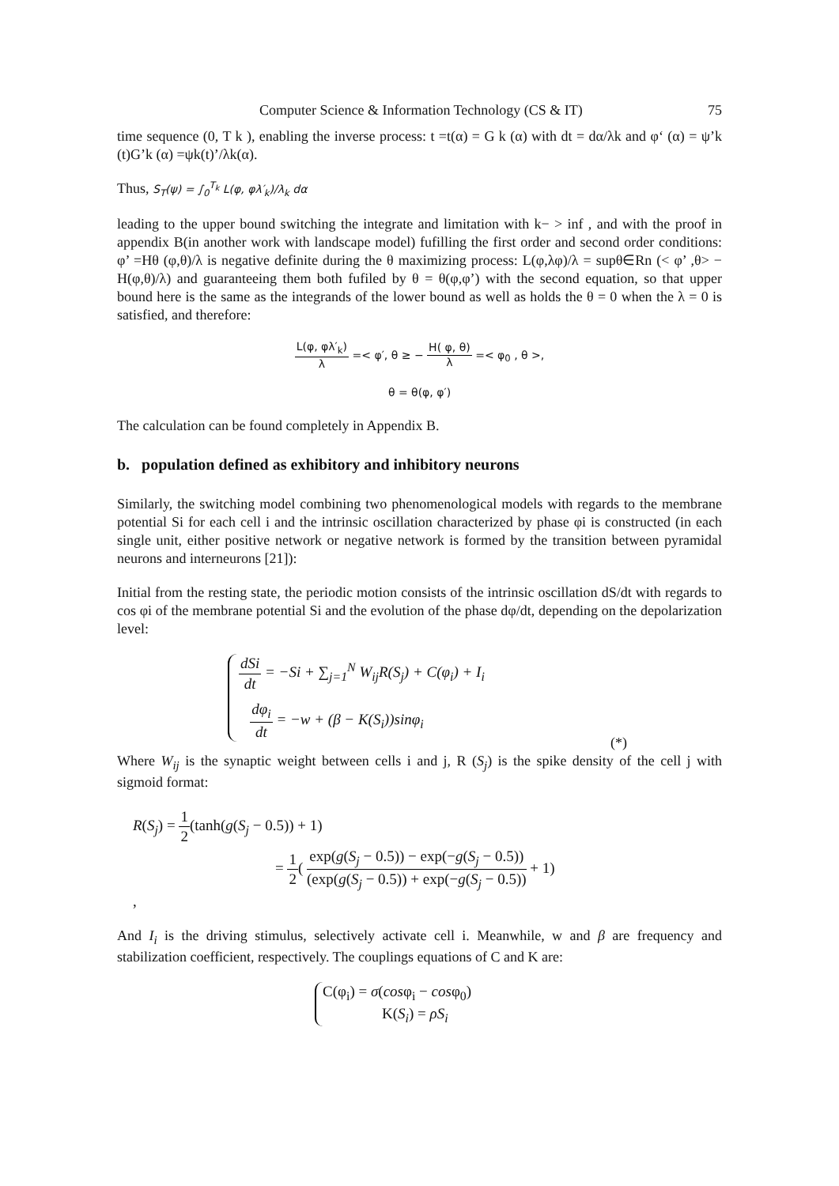Computer Science & Information Technology (CS & IT) 75
time sequence (0, T k ), enabling the inverse process: t =t(α) = G k (α) with dt = dα/λk and φ‘ (α) = ψ’k (t)G’k (α) =ψk(t)’/λk(α).
Thus, S<sub>T</sub>(ψ) = ∫<sub>0</sub><sup>T<sub>k</sub></sup> L(φ, φλ′<sub>k</sub>)/λ<sub>k</sub> dα
leading to the upper bound switching the integrate and limitation with k− > inf , and with the proof in appendix B(in another work with landscape model) fufilling the first order and second order conditions: φ’ =Hθ (φ,θ)/λ is negative definite during the θ maximizing process: L(φ,λφ)/λ = supθ∈Rn (< φ’ ,θ> − H(φ,θ)/λ) and guaranteeing them both fufiled by θ = θ(φ,φ’) with the second equation, so that upper bound here is the same as the integrands of the lower bound as well as holds the θ = 0 when the λ = 0 is satisfied, and therefore:
L(φ, φλ′<sub>k</sub>) λ =< φ′, θ ≥ − H( φ, θ) λ =< φ<sub>0</sub> , θ >,
θ = θ(φ, φ′)
The calculation can be found completely in Appendix B.
b. population defined as exhibitory and inhibitory neurons
Similarly, the switching model combining two phenomenological models with regards to the membrane potential Si for each cell i and the intrinsic oscillation characterized by phase φi is constructed (in each single unit, either positive network or negative network is formed by the transition between pyramidal neurons and interneurons [21]):
Initial from the resting state, the periodic motion consists of the intrinsic oscillation dS/dt with regards to cos φi of the membrane potential Si and the evolution of the phase dφ/dt, depending on the depolarization level:
dSi dt = −Si + ∑<sub>j=1</sub><sup>N</sup> W<sub>ij</sub>R(S<sub>j</sub>) + C(φ<sub>i</sub>) + I<sub>i</sub>
dφ<sub>i</sub> dt = −w + (β − K(S<sub>i</sub>))sinφ<sub>i</sub>
(*)
Where W<sub>ij</sub> is the synaptic weight between cells i and j, R (S<sub>j</sub>) is the spike density of the cell j with sigmoid format:
R(S<sub>j</sub>) = 1 2(tanh(g(S<sub>j</sub> − 0.5)) + 1)
= 1 2( exp(g(S<sub>j</sub> − 0.5)) − exp(−g(S<sub>j</sub> − 0.5)) (exp(g(S<sub>j</sub> − 0.5)) + exp(−g(S<sub>j</sub> − 0.5)) + 1)
,
And I<sub>i</sub> is the driving stimulus, selectively activate cell i. Meanwhile, w and β are frequency and stabilization coefficient, respectively. The couplings equations of C and K are:
C(φ<sub>i</sub>) = σ(cosφ<sub>i</sub> − cosφ<sub>0</sub>)
K(S<sub>i</sub>) = ρS<sub>i</sub>